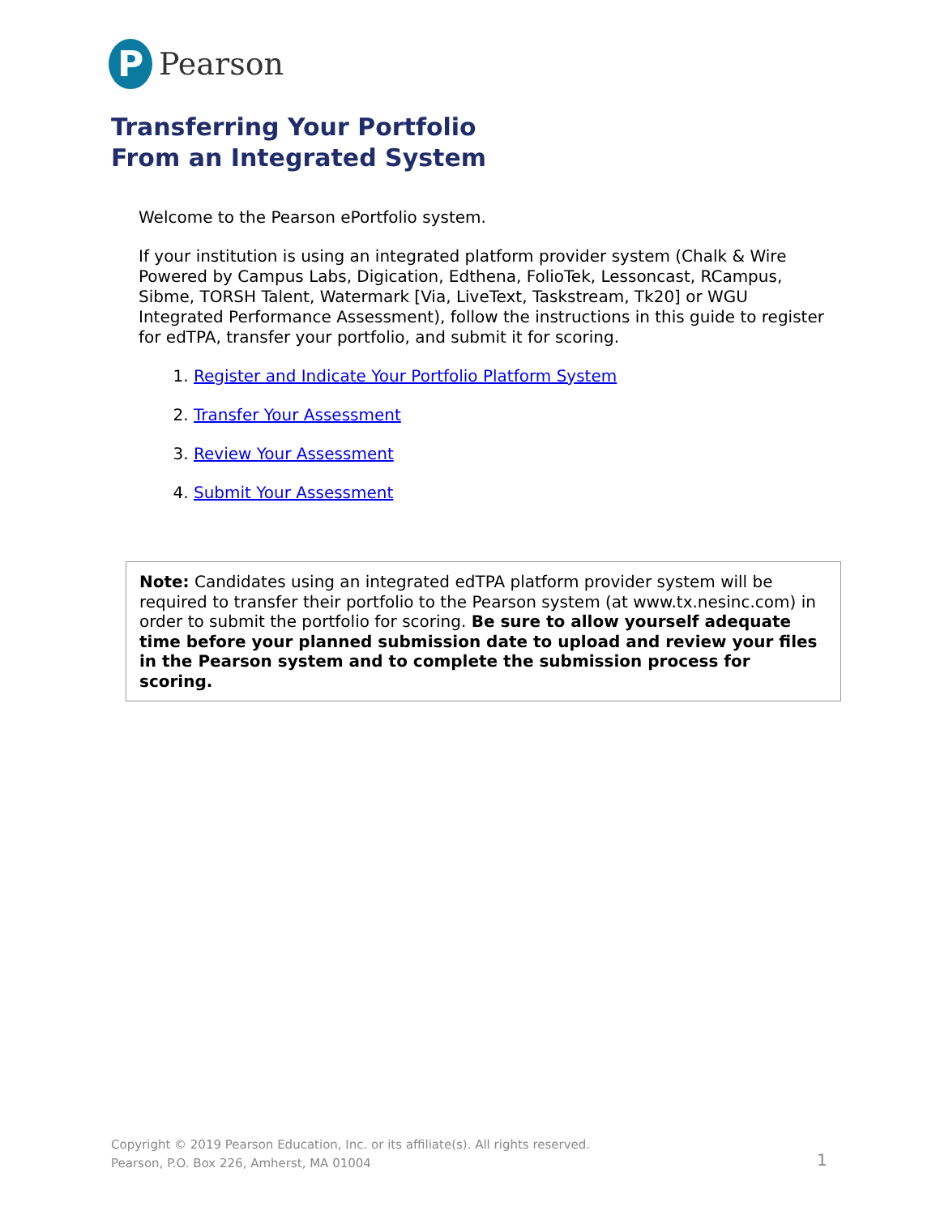P
Pearson
Transferring Your Portfolio
From an Integrated System
Welcome to the Pearson ePortfolio system.
If your institution is using an integrated platform provider system (Chalk & Wire Powered by Campus Labs, Digication, Edthena, FolioTek, Lessoncast, RCampus, Sibme, TORSH Talent, Watermark [Via, LiveText, Taskstream, Tk20] or WGU Integrated Performance Assessment), follow the instructions in this guide to register for edTPA, transfer your portfolio, and submit it for scoring.
1. Register and Indicate Your Portfolio Platform System
2. Transfer Your Assessment
3. Review Your Assessment
4. Submit Your Assessment
Note: Candidates using an integrated edTPA platform provider system will be required to transfer their portfolio to the Pearson system (at www.tx.nesinc.com) in order to submit the portfolio for scoring. Be sure to allow yourself adequate time before your planned submission date to upload and review your files in the Pearson system and to complete the submission process for scoring.
Copyright © 2019 Pearson Education, Inc. or its affiliate(s). All rights reserved.
Pearson, P.O. Box 226, Amherst, MA 01004
1